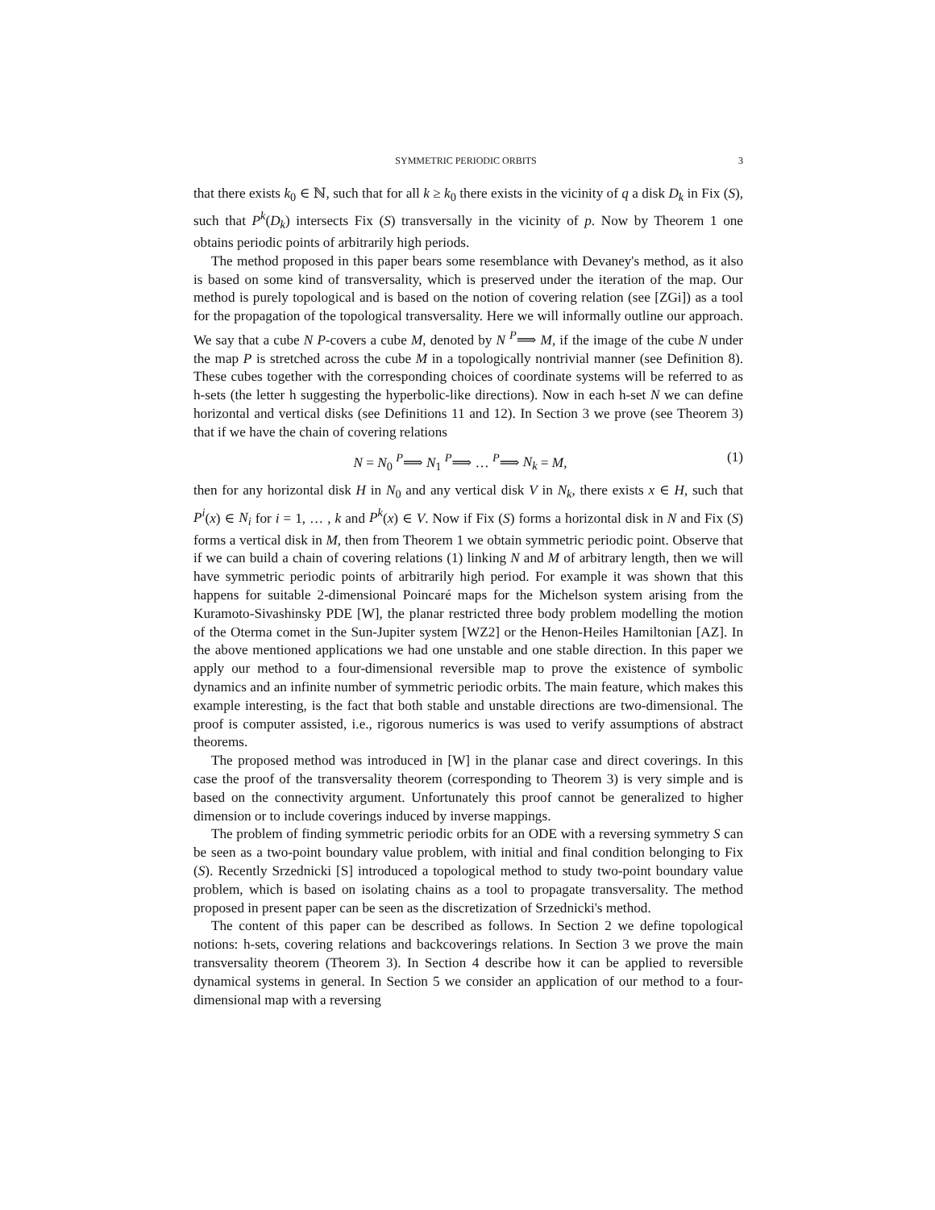SYMMETRIC PERIODIC ORBITS 3
that there exists k<sub>0</sub> ∈ ℕ, such that for all k ≥ k<sub>0</sub> there exists in the vicinity of q a disk D<sub>k</sub> in Fix (S), such that P<sup>k</sup>(D<sub>k</sub>) intersects Fix (S) transversally in the vicinity of p. Now by Theorem 1 one obtains periodic points of arbitrarily high periods.
The method proposed in this paper bears some resemblance with Devaney's method, as it also is based on some kind of transversality, which is preserved under the iteration of the map. Our method is purely topological and is based on the notion of covering relation (see [ZGi]) as a tool for the propagation of the topological transversality. Here we will informally outline our approach. We say that a cube N P-covers a cube M, denoted by N <sup>P</sup>⟹ M, if the image of the cube N under the map P is stretched across the cube M in a topologically nontrivial manner (see Definition 8). These cubes together with the corresponding choices of coordinate systems will be referred to as h-sets (the letter h suggesting the hyperbolic-like directions). Now in each h-set N we can define horizontal and vertical disks (see Definitions 11 and 12). In Section 3 we prove (see Theorem 3) that if we have the chain of covering relations
N = N<sub>0</sub> <sup>P</sup>⟹ N<sub>1</sub> <sup>P</sup>⟹ … <sup>P</sup>⟹ N<sub>k</sub> = M, (1)
then for any horizontal disk H in N<sub>0</sub> and any vertical disk V in N<sub>k</sub>, there exists x ∈ H, such that P<sup>i</sup>(x) ∈ N<sub>i</sub> for i = 1, … , k and P<sup>k</sup>(x) ∈ V. Now if Fix (S) forms a horizontal disk in N and Fix (S) forms a vertical disk in M, then from Theorem 1 we obtain symmetric periodic point. Observe that if we can build a chain of covering relations (1) linking N and M of arbitrary length, then we will have symmetric periodic points of arbitrarily high period. For example it was shown that this happens for suitable 2-dimensional Poincaré maps for the Michelson system arising from the Kuramoto-Sivashinsky PDE [W], the planar restricted three body problem modelling the motion of the Oterma comet in the Sun-Jupiter system [WZ2] or the Henon-Heiles Hamiltonian [AZ]. In the above mentioned applications we had one unstable and one stable direction. In this paper we apply our method to a four-dimensional reversible map to prove the existence of symbolic dynamics and an infinite number of symmetric periodic orbits. The main feature, which makes this example interesting, is the fact that both stable and unstable directions are two-dimensional. The proof is computer assisted, i.e., rigorous numerics is was used to verify assumptions of abstract theorems.
The proposed method was introduced in [W] in the planar case and direct coverings. In this case the proof of the transversality theorem (corresponding to Theorem 3) is very simple and is based on the connectivity argument. Unfortunately this proof cannot be generalized to higher dimension or to include coverings induced by inverse mappings.
The problem of finding symmetric periodic orbits for an ODE with a reversing symmetry S can be seen as a two-point boundary value problem, with initial and final condition belonging to Fix (S). Recently Srzednicki [S] introduced a topological method to study two-point boundary value problem, which is based on isolating chains as a tool to propagate transversality. The method proposed in present paper can be seen as the discretization of Srzednicki's method.
The content of this paper can be described as follows. In Section 2 we define topological notions: h-sets, covering relations and backcoverings relations. In Section 3 we prove the main transversality theorem (Theorem 3). In Section 4 describe how it can be applied to reversible dynamical systems in general. In Section 5 we consider an application of our method to a four-dimensional map with a reversing